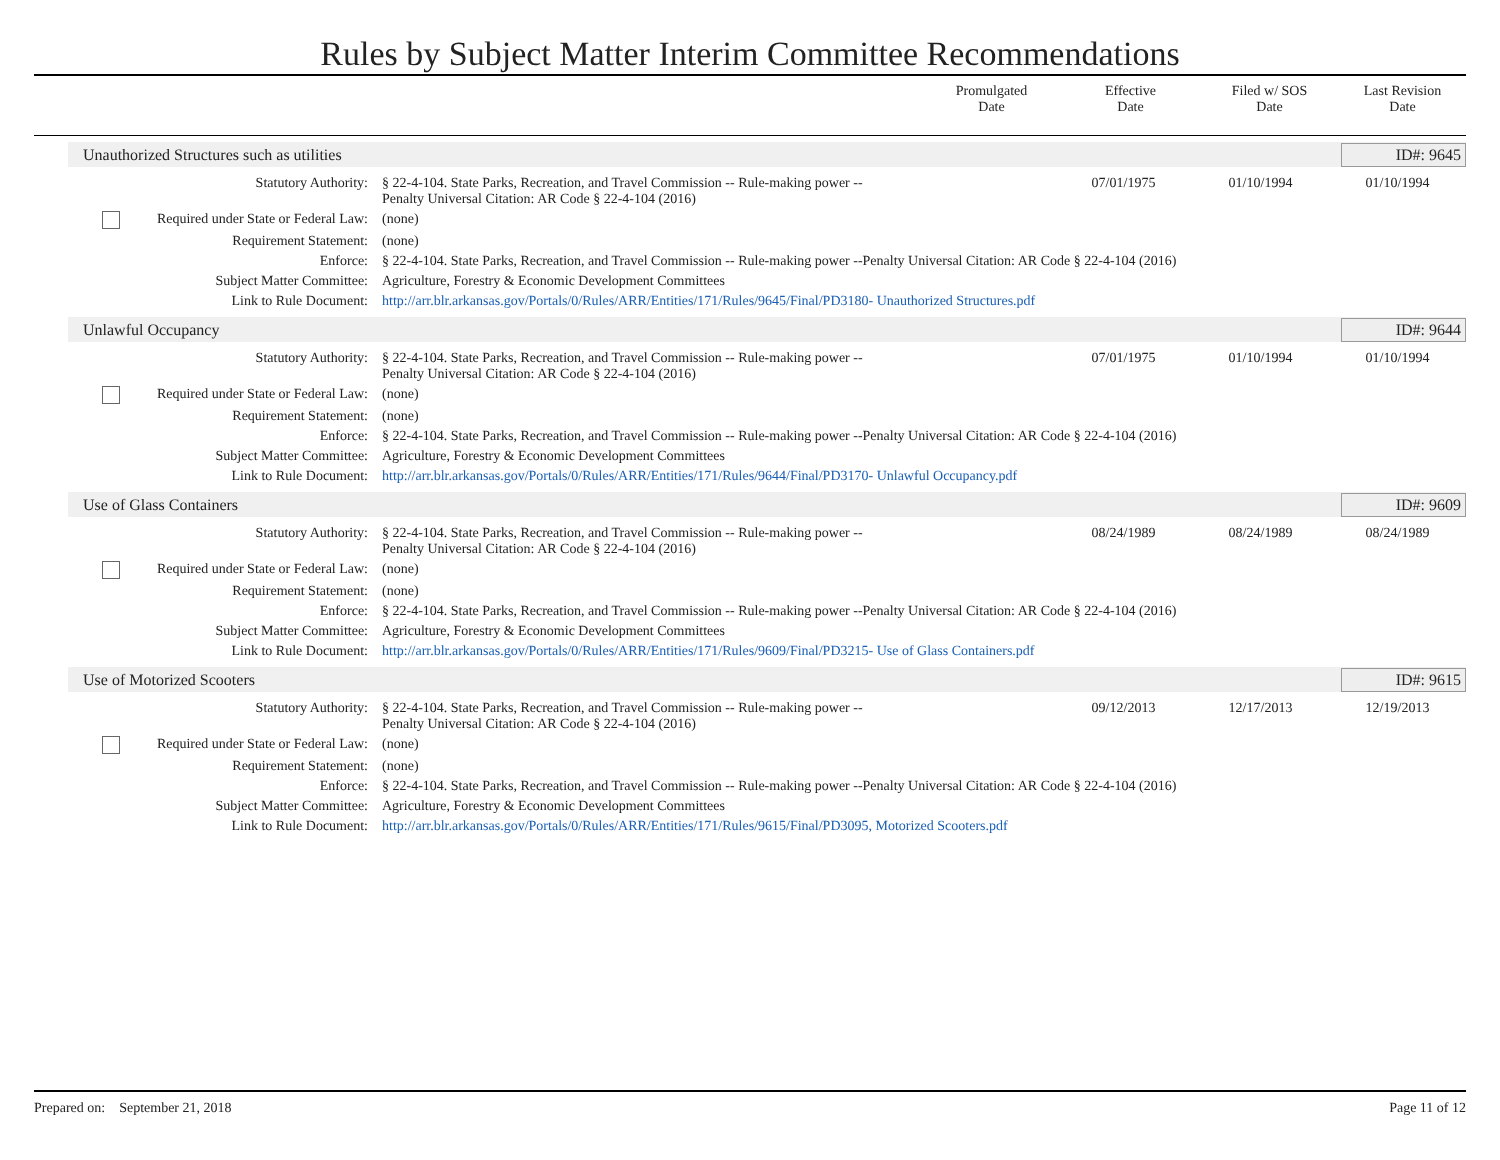Rules by Subject Matter Interim Committee Recommendations
| | Promulgated Date | Effective Date | Filed w/ SOS Date | Last Revision Date |
| --- | --- | --- | --- | --- |
Unauthorized Structures such as utilities ID#: 9645
| Statutory Authority: | § 22-4-104. State Parks, Recreation, and Travel Commission -- Rule-making power -- Penalty Universal Citation: AR Code § 22-4-104 (2016) | 07/01/1975 | 01/10/1994 | 01/10/1994 | |
| Required under State or Federal Law: | (none) | | | | |
| Requirement Statement: | (none) | | | | |
| Enforce: | § 22-4-104. State Parks, Recreation, and Travel Commission -- Rule-making power --Penalty Universal Citation: AR Code § 22-4-104 (2016) | | | | |
| Subject Matter Committee: | Agriculture, Forestry & Economic Development Committees | | | | |
| Link to Rule Document: | http://arr.blr.arkansas.gov/Portals/0/Rules/ARR/Entities/171/Rules/9645/Final/PD3180- Unauthorized Structures.pdf | | | | |
Unlawful Occupancy ID#: 9644
| Statutory Authority: | § 22-4-104. State Parks, Recreation, and Travel Commission -- Rule-making power -- Penalty Universal Citation: AR Code § 22-4-104 (2016) | 07/01/1975 | 01/10/1994 | 01/10/1994 | |
| Required under State or Federal Law: | (none) | | | | |
| Requirement Statement: | (none) | | | | |
| Enforce: | § 22-4-104. State Parks, Recreation, and Travel Commission -- Rule-making power --Penalty Universal Citation: AR Code § 22-4-104 (2016) | | | | |
| Subject Matter Committee: | Agriculture, Forestry & Economic Development Committees | | | | |
| Link to Rule Document: | http://arr.blr.arkansas.gov/Portals/0/Rules/ARR/Entities/171/Rules/9644/Final/PD3170- Unlawful Occupancy.pdf | | | | |
Use of Glass Containers ID#: 9609
| Statutory Authority: | § 22-4-104. State Parks, Recreation, and Travel Commission -- Rule-making power -- Penalty Universal Citation: AR Code § 22-4-104 (2016) | 08/24/1989 | 08/24/1989 | 08/24/1989 | |
| Required under State or Federal Law: | (none) | | | | |
| Requirement Statement: | (none) | | | | |
| Enforce: | § 22-4-104. State Parks, Recreation, and Travel Commission -- Rule-making power --Penalty Universal Citation: AR Code § 22-4-104 (2016) | | | | |
| Subject Matter Committee: | Agriculture, Forestry & Economic Development Committees | | | | |
| Link to Rule Document: | http://arr.blr.arkansas.gov/Portals/0/Rules/ARR/Entities/171/Rules/9609/Final/PD3215- Use of Glass Containers.pdf | | | | |
Use of Motorized Scooters ID#: 9615
| Statutory Authority: | § 22-4-104. State Parks, Recreation, and Travel Commission -- Rule-making power -- Penalty Universal Citation: AR Code § 22-4-104 (2016) | 09/12/2013 | 12/17/2013 | 12/19/2013 | |
| Required under State or Federal Law: | (none) | | | | |
| Requirement Statement: | (none) | | | | |
| Enforce: | § 22-4-104. State Parks, Recreation, and Travel Commission -- Rule-making power --Penalty Universal Citation: AR Code § 22-4-104 (2016) | | | | |
| Subject Matter Committee: | Agriculture, Forestry & Economic Development Committees | | | | |
| Link to Rule Document: | http://arr.blr.arkansas.gov/Portals/0/Rules/ARR/Entities/171/Rules/9615/Final/PD3095, Motorized Scooters.pdf | | | | |
Prepared on: September 21, 2018 Page 11 of 12